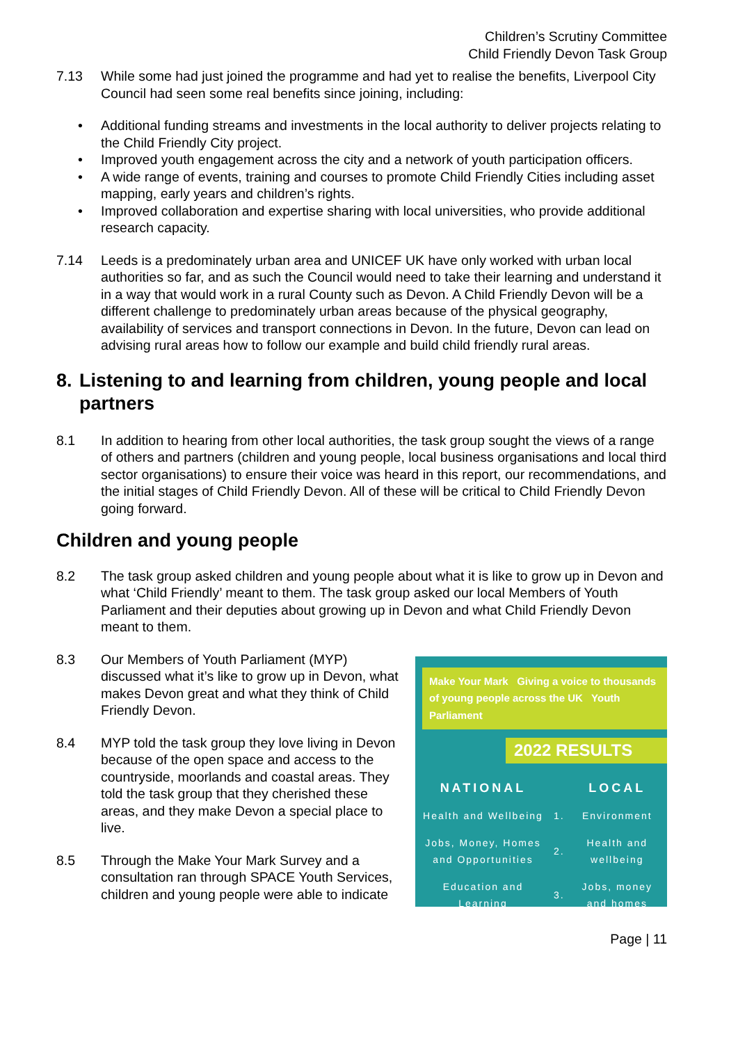Children’s Scrutiny Committee
Child Friendly Devon Task Group
7.13 While some had just joined the programme and had yet to realise the benefits, Liverpool City Council had seen some real benefits since joining, including:
• Additional funding streams and investments in the local authority to deliver projects relating to the Child Friendly City project.
• Improved youth engagement across the city and a network of youth participation officers.
• A wide range of events, training and courses to promote Child Friendly Cities including asset mapping, early years and children’s rights.
• Improved collaboration and expertise sharing with local universities, who provide additional research capacity.
7.14 Leeds is a predominately urban area and UNICEF UK have only worked with urban local authorities so far, and as such the Council would need to take their learning and understand it in a way that would work in a rural County such as Devon. A Child Friendly Devon will be a different challenge to predominately urban areas because of the physical geography, availability of services and transport connections in Devon. In the future, Devon can lead on advising rural areas how to follow our example and build child friendly rural areas.
8. Listening to and learning from children, young people and local partners
8.1 In addition to hearing from other local authorities, the task group sought the views of a range of others and partners (children and young people, local business organisations and local third sector organisations) to ensure their voice was heard in this report, our recommendations, and the initial stages of Child Friendly Devon. All of these will be critical to Child Friendly Devon going forward.
Children and young people
8.2 The task group asked children and young people about what it is like to grow up in Devon and what ‘Child Friendly’ meant to them. The task group asked our local Members of Youth Parliament and their deputies about growing up in Devon and what Child Friendly Devon meant to them.
8.3 Our Members of Youth Parliament (MYP) discussed what it’s like to grow up in Devon, what makes Devon great and what they think of Child Friendly Devon.
8.4 MYP told the task group they love living in Devon because of the open space and access to the countryside, moorlands and coastal areas. They told the task group that they cherished these areas, and they make Devon a special place to live.
8.5 Through the Make Your Mark Survey and a consultation ran through SPACE Youth Services, children and young people were able to indicate
Make Your Mark Giving a voice to thousands of young people across the UK Youth Parliament
2022 RESULTS
| NATIONAL | | LOCAL |
| --- | --- | --- |
| Health and Wellbeing | 1. | Environment |
| Jobs, Money, Homes and Opportunities | 2. | Health and wellbeing |
| Education and Learning | 3. | Jobs, money and homes |
Page | 11